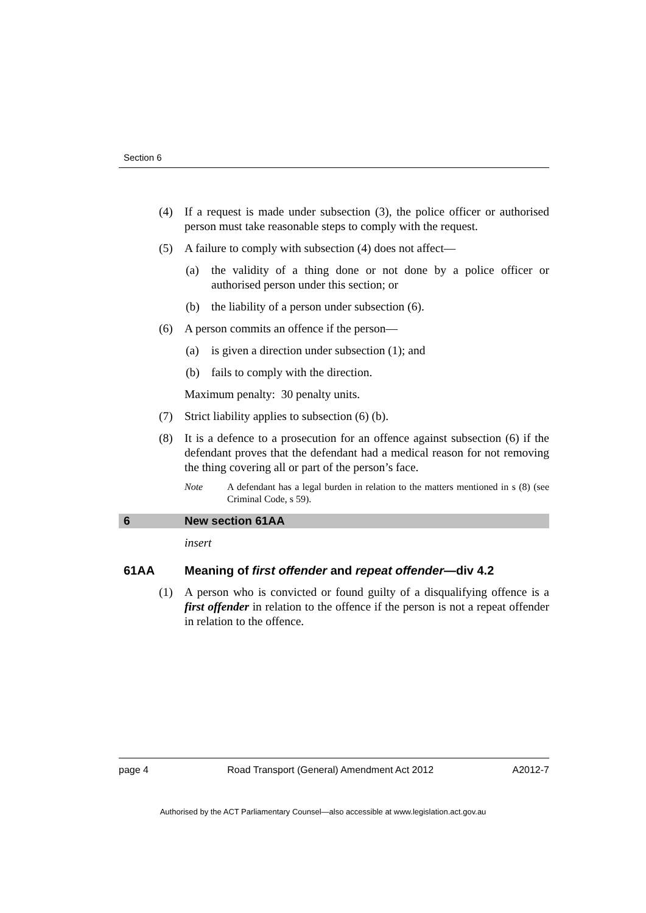Section 6
(4) If a request is made under subsection (3), the police officer or authorised person must take reasonable steps to comply with the request.
(5) A failure to comply with subsection (4) does not affect—
(a) the validity of a thing done or not done by a police officer or authorised person under this section; or
(b) the liability of a person under subsection (6).
(6) A person commits an offence if the person—
(a) is given a direction under subsection (1); and
(b) fails to comply with the direction.
Maximum penalty: 30 penalty units.
(7) Strict liability applies to subsection (6) (b).
(8) It is a defence to a prosecution for an offence against subsection (6) if the defendant proves that the defendant had a medical reason for not removing the thing covering all or part of the person’s face.
Note A defendant has a legal burden in relation to the matters mentioned in s (8) (see Criminal Code, s 59).
6 New section 61AA
insert
61AA Meaning of first offender and repeat offender—div 4.2
(1) A person who is convicted or found guilty of a disqualifying offence is a first offender in relation to the offence if the person is not a repeat offender in relation to the offence.
page 4 Road Transport (General) Amendment Act 2012 A2012-7
Authorised by the ACT Parliamentary Counsel—also accessible at www.legislation.act.gov.au